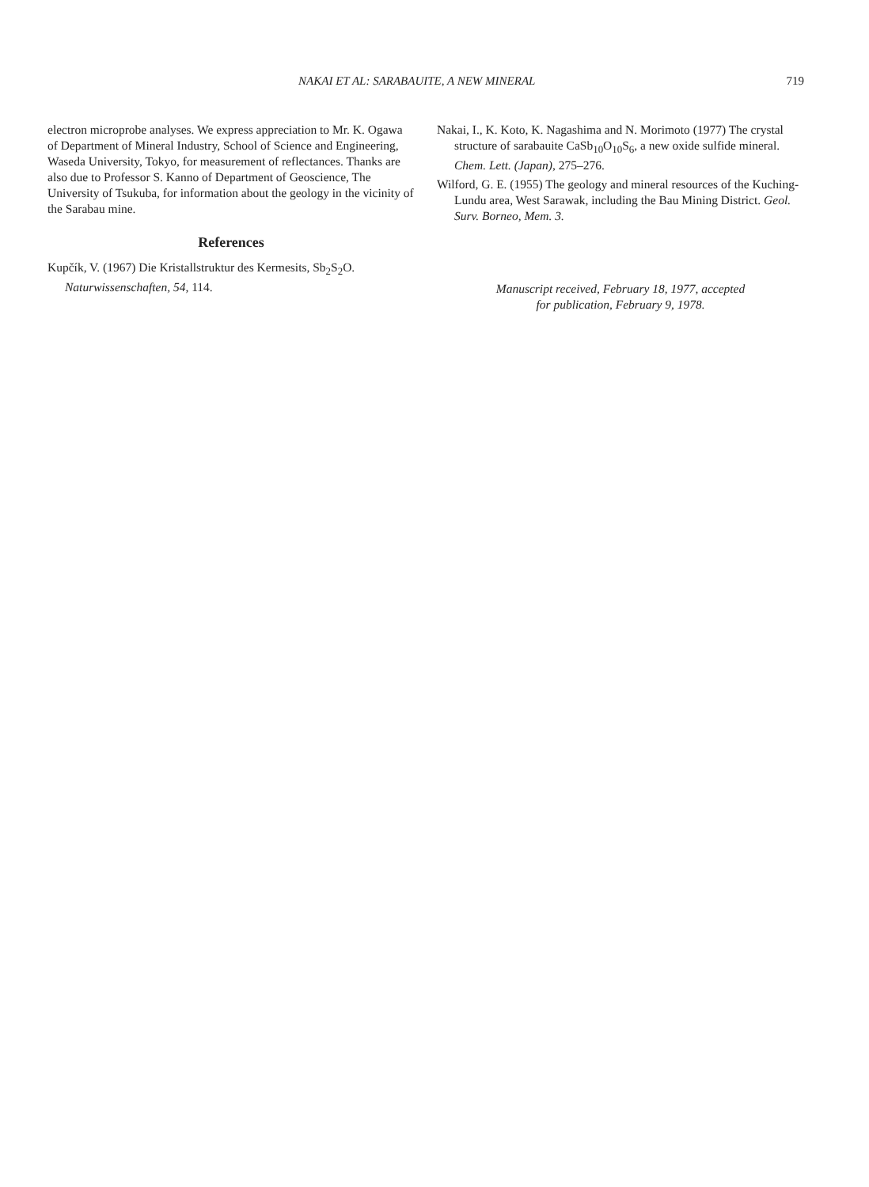NAKAI ET AL: SARABAUITE, A NEW MINERAL
719
electron microprobe analyses. We express appreciation to Mr. K. Ogawa of Department of Mineral Industry, School of Science and Engineering, Waseda University, Tokyo, for measurement of reflectances. Thanks are also due to Professor S. Kanno of Department of Geoscience, The University of Tsukuba, for information about the geology in the vicinity of the Sarabau mine.
References
Kupčík, V. (1967) Die Kristallstruktur des Kermesits, Sb<sub>2</sub>S<sub>2</sub>O. Naturwissenschaften, 54, 114.
Nakai, I., K. Koto, K. Nagashima and N. Morimoto (1977) The crystal structure of sarabauite CaSb<sub>10</sub>O<sub>10</sub>S<sub>6</sub>, a new oxide sulfide mineral. Chem. Lett. (Japan), 275–276.
Wilford, G. E. (1955) The geology and mineral resources of the Kuching-Lundu area, West Sarawak, including the Bau Mining District. Geol. Surv. Borneo, Mem. 3.
Manuscript received, February 18, 1977, accepted
for publication, February 9, 1978.